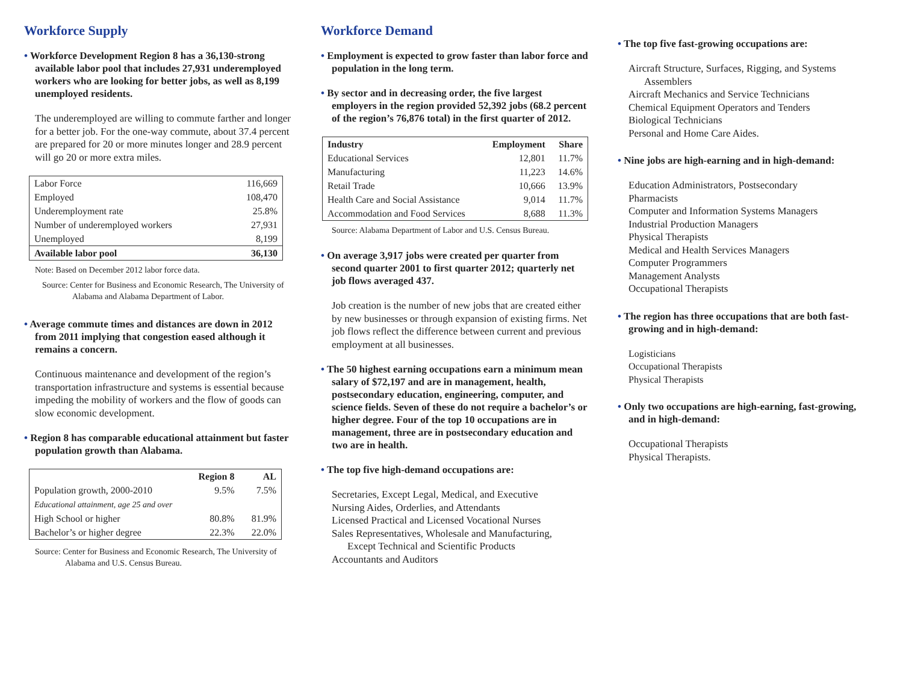Workforce Supply
• Workforce Development Region 8 has a 36,130-strong available labor pool that includes 27,931 underemployed workers who are looking for better jobs, as well as 8,199 unemployed residents.
The underemployed are willing to commute farther and longer for a better job. For the one-way commute, about 37.4 percent are prepared for 20 or more minutes longer and 28.9 percent will go 20 or more extra miles.
| Labor Force | 116,669 |
| Employed | 108,470 |
| Underemployment rate | 25.8% |
| Number of underemployed workers | 27,931 |
| Unemployed | 8,199 |
| Available labor pool | 36,130 |
Note: Based on December 2012 labor force data.
Source: Center for Business and Economic Research, The University of Alabama and Alabama Department of Labor.
• Average commute times and distances are down in 2012 from 2011 implying that congestion eased although it remains a concern.
Continuous maintenance and development of the region’s transportation infrastructure and systems is essential because impeding the mobility of workers and the flow of goods can slow economic development.
• Region 8 has comparable educational attainment but faster population growth than Alabama.
| | Region 8 | AL |
| --- | --- | --- |
| Population growth, 2000-2010 | 9.5% | 7.5% |
| Educational attainment, age 25 and over | | |
| High School or higher | 80.8% | 81.9% |
| Bachelor’s or higher degree | 22.3% | 22.0% |
Source: Center for Business and Economic Research, The University of Alabama and U.S. Census Bureau.
Workforce Demand
• Employment is expected to grow faster than labor force and population in the long term.
• By sector and in decreasing order, the five largest employers in the region provided 52,392 jobs (68.2 percent of the region’s 76,876 total) in the first quarter of 2012.
| Industry | Employment | Share |
| --- | --- | --- |
| Educational Services | 12,801 | 11.7% |
| Manufacturing | 11,223 | 14.6% |
| Retail Trade | 10,666 | 13.9% |
| Health Care and Social Assistance | 9,014 | 11.7% |
| Accommodation and Food Services | 8,688 | 11.3% |
Source: Alabama Department of Labor and U.S. Census Bureau.
• On average 3,917 jobs were created per quarter from second quarter 2001 to first quarter 2012; quarterly net job flows averaged 437.
Job creation is the number of new jobs that are created either by new businesses or through expansion of existing firms. Net job flows reflect the difference between current and previous employment at all businesses.
• The 50 highest earning occupations earn a minimum mean salary of $72,197 and are in management, health, postsecondary education, engineering, computer, and science fields. Seven of these do not require a bachelor’s or higher degree. Four of the top 10 occupations are in management, three are in postsecondary education and two are in health.
• The top five high-demand occupations are:
Secretaries, Except Legal, Medical, and Executive
Nursing Aides, Orderlies, and Attendants
Licensed Practical and Licensed Vocational Nurses
Sales Representatives, Wholesale and Manufacturing,
Except Technical and Scientific Products
Accountants and Auditors
• The top five fast-growing occupations are:
Aircraft Structure, Surfaces, Rigging, and Systems
Assemblers
Aircraft Mechanics and Service Technicians
Chemical Equipment Operators and Tenders
Biological Technicians
Personal and Home Care Aides.
• Nine jobs are high-earning and in high-demand:
Education Administrators, Postsecondary
Pharmacists
Computer and Information Systems Managers
Industrial Production Managers
Physical Therapists
Medical and Health Services Managers
Computer Programmers
Management Analysts
Occupational Therapists
• The region has three occupations that are both fast-growing and in high-demand:
Logisticians
Occupational Therapists
Physical Therapists
• Only two occupations are high-earning, fast-growing, and in high-demand:
Occupational Therapists
Physical Therapists.